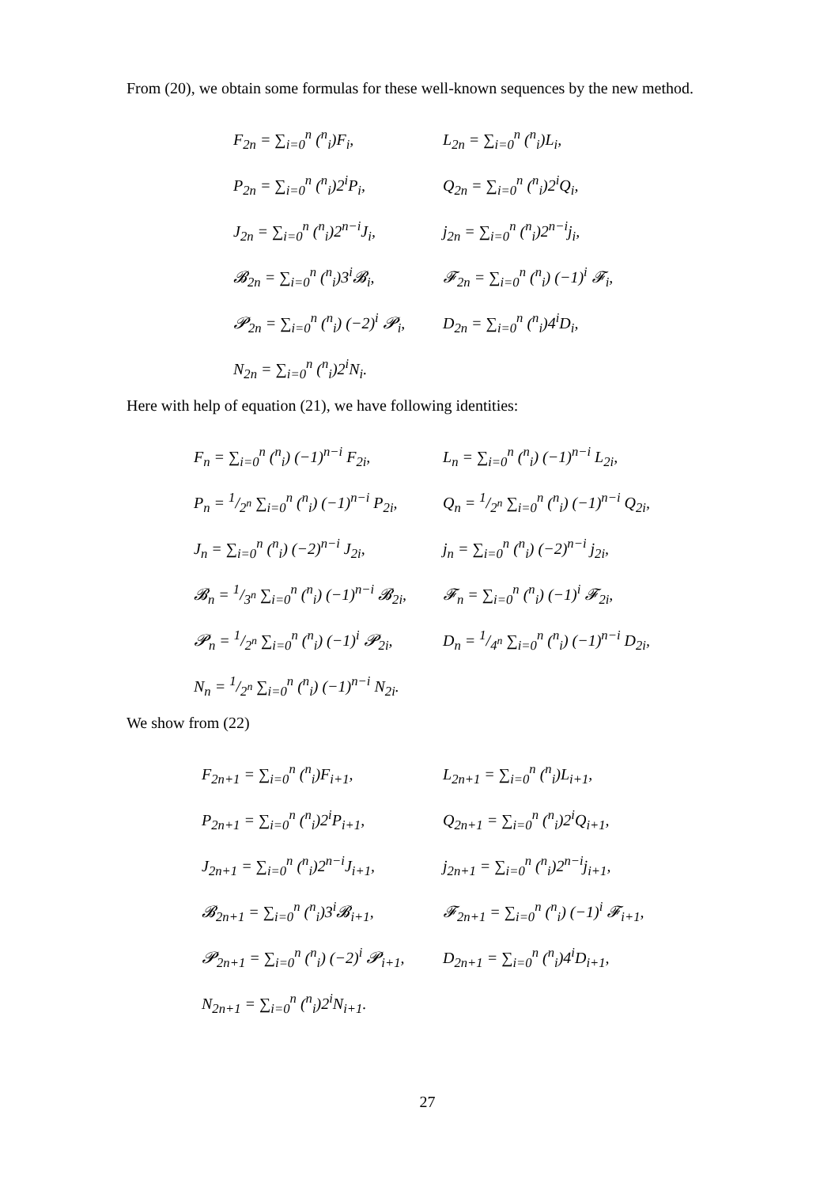From (20), we obtain some formulas for these well-known sequences by the new method.
F<sub>2n</sub> = ∑<sub>i=0</sub><sup>n</sup> (<sup>n</sup><sub>i</sub>)F<sub>i</sub>,
L<sub>2n</sub> = ∑<sub>i=0</sub><sup>n</sup> (<sup>n</sup><sub>i</sub>)L<sub>i</sub>,
P<sub>2n</sub> = ∑<sub>i=0</sub><sup>n</sup> (<sup>n</sup><sub>i</sub>)2<sup>i</sup>P<sub>i</sub>,
Q<sub>2n</sub> = ∑<sub>i=0</sub><sup>n</sup> (<sup>n</sup><sub>i</sub>)2<sup>i</sup>Q<sub>i</sub>,
J<sub>2n</sub> = ∑<sub>i=0</sub><sup>n</sup> (<sup>n</sup><sub>i</sub>)2<sup>n−i</sup>J<sub>i</sub>,
j<sub>2n</sub> = ∑<sub>i=0</sub><sup>n</sup> (<sup>n</sup><sub>i</sub>)2<sup>n−i</sup>j<sub>i</sub>,
𝓑<sub>2n</sub> = ∑<sub>i=0</sub><sup>n</sup> (<sup>n</sup><sub>i</sub>)3<sup>i</sup>𝓑<sub>i</sub>,
𝓕<sub>2n</sub> = ∑<sub>i=0</sub><sup>n</sup> (<sup>n</sup><sub>i</sub>) (−1)<sup>i</sup> 𝓕<sub>i</sub>,
𝓟<sub>2n</sub> = ∑<sub>i=0</sub><sup>n</sup> (<sup>n</sup><sub>i</sub>) (−2)<sup>i</sup> 𝓟<sub>i</sub>,
D<sub>2n</sub> = ∑<sub>i=0</sub><sup>n</sup> (<sup>n</sup><sub>i</sub>)4<sup>i</sup>D<sub>i</sub>,
N<sub>2n</sub> = ∑<sub>i=0</sub><sup>n</sup> (<sup>n</sup><sub>i</sub>)2<sup>i</sup>N<sub>i</sub>.
Here with help of equation (21), we have following identities:
F<sub>n</sub> = ∑<sub>i=0</sub><sup>n</sup> (<sup>n</sup><sub>i</sub>) (−1)<sup>n−i</sup> F<sub>2i</sub>,
L<sub>n</sub> = ∑<sub>i=0</sub><sup>n</sup> (<sup>n</sup><sub>i</sub>) (−1)<sup>n−i</sup> L<sub>2i</sub>,
P<sub>n</sub> = 1/2<sup>n</sup> ∑<sub>i=0</sub><sup>n</sup> (<sup>n</sup><sub>i</sub>) (−1)<sup>n−i</sup> P<sub>2i</sub>,
Q<sub>n</sub> = 1/2<sup>n</sup> ∑<sub>i=0</sub><sup>n</sup> (<sup>n</sup><sub>i</sub>) (−1)<sup>n−i</sup> Q<sub>2i</sub>,
J<sub>n</sub> = ∑<sub>i=0</sub><sup>n</sup> (<sup>n</sup><sub>i</sub>) (−2)<sup>n−i</sup> J<sub>2i</sub>,
j<sub>n</sub> = ∑<sub>i=0</sub><sup>n</sup> (<sup>n</sup><sub>i</sub>) (−2)<sup>n−i</sup> j<sub>2i</sub>,
𝓑<sub>n</sub> = 1/3<sup>n</sup> ∑<sub>i=0</sub><sup>n</sup> (<sup>n</sup><sub>i</sub>) (−1)<sup>n−i</sup> 𝓑<sub>2i</sub>,
𝓕<sub>n</sub> = ∑<sub>i=0</sub><sup>n</sup> (<sup>n</sup><sub>i</sub>) (−1)<sup>i</sup> 𝓕<sub>2i</sub>,
𝓟<sub>n</sub> = 1/2<sup>n</sup> ∑<sub>i=0</sub><sup>n</sup> (<sup>n</sup><sub>i</sub>) (−1)<sup>i</sup> 𝓟<sub>2i</sub>,
D<sub>n</sub> = 1/4<sup>n</sup> ∑<sub>i=0</sub><sup>n</sup> (<sup>n</sup><sub>i</sub>) (−1)<sup>n−i</sup> D<sub>2i</sub>,
N<sub>n</sub> = 1/2<sup>n</sup> ∑<sub>i=0</sub><sup>n</sup> (<sup>n</sup><sub>i</sub>) (−1)<sup>n−i</sup> N<sub>2i</sub>.
We show from (22)
F<sub>2n+1</sub> = ∑<sub>i=0</sub><sup>n</sup> (<sup>n</sup><sub>i</sub>)F<sub>i+1</sub>,
L<sub>2n+1</sub> = ∑<sub>i=0</sub><sup>n</sup> (<sup>n</sup><sub>i</sub>)L<sub>i+1</sub>,
P<sub>2n+1</sub> = ∑<sub>i=0</sub><sup>n</sup> (<sup>n</sup><sub>i</sub>)2<sup>i</sup>P<sub>i+1</sub>,
Q<sub>2n+1</sub> = ∑<sub>i=0</sub><sup>n</sup> (<sup>n</sup><sub>i</sub>)2<sup>i</sup>Q<sub>i+1</sub>,
J<sub>2n+1</sub> = ∑<sub>i=0</sub><sup>n</sup> (<sup>n</sup><sub>i</sub>)2<sup>n−i</sup>J<sub>i+1</sub>,
j<sub>2n+1</sub> = ∑<sub>i=0</sub><sup>n</sup> (<sup>n</sup><sub>i</sub>)2<sup>n−i</sup>j<sub>i+1</sub>,
𝓑<sub>2n+1</sub> = ∑<sub>i=0</sub><sup>n</sup> (<sup>n</sup><sub>i</sub>)3<sup>i</sup>𝓑<sub>i+1</sub>,
𝓕<sub>2n+1</sub> = ∑<sub>i=0</sub><sup>n</sup> (<sup>n</sup><sub>i</sub>) (−1)<sup>i</sup> 𝓕<sub>i+1</sub>,
𝓟<sub>2n+1</sub> = ∑<sub>i=0</sub><sup>n</sup> (<sup>n</sup><sub>i</sub>) (−2)<sup>i</sup> 𝓟<sub>i+1</sub>,
D<sub>2n+1</sub> = ∑<sub>i=0</sub><sup>n</sup> (<sup>n</sup><sub>i</sub>)4<sup>i</sup>D<sub>i+1</sub>,
N<sub>2n+1</sub> = ∑<sub>i=0</sub><sup>n</sup> (<sup>n</sup><sub>i</sub>)2<sup>i</sup>N<sub>i+1</sub>.
27